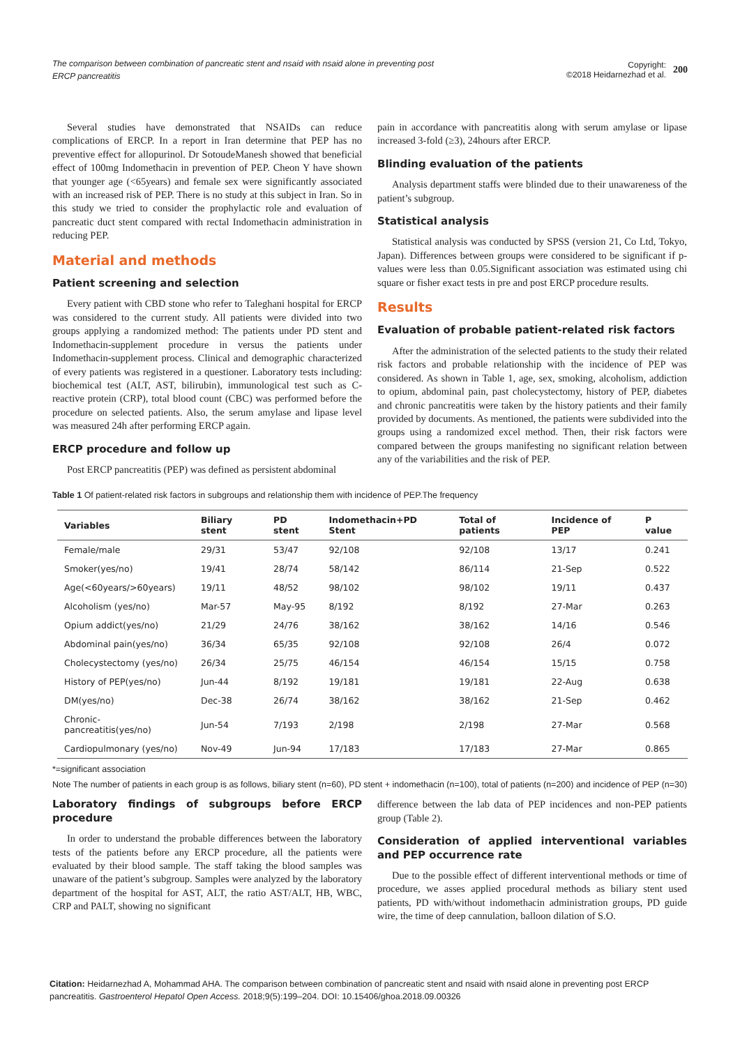The comparison between combination of pancreatic stent and nsaid with nsaid alone in preventing post ERCP pancreatitis
Copyright:
©2018 Heidarnezhad et al.
200
Several studies have demonstrated that NSAIDs can reduce complications of ERCP. In a report in Iran determine that PEP has no preventive effect for allopurinol. Dr SotoudeManesh showed that beneficial effect of 100mg Indomethacin in prevention of PEP. Cheon Y have shown that younger age (<65years) and female sex were significantly associated with an increased risk of PEP. There is no study at this subject in Iran. So in this study we tried to consider the prophylactic role and evaluation of pancreatic duct stent compared with rectal Indomethacin administration in reducing PEP.
Material and methods
Patient screening and selection
Every patient with CBD stone who refer to Taleghani hospital for ERCP was considered to the current study. All patients were divided into two groups applying a randomized method: The patients under PD stent and Indomethacin-supplement procedure in versus the patients under Indomethacin-supplement process. Clinical and demographic characterized of every patients was registered in a questioner. Laboratory tests including: biochemical test (ALT, AST, bilirubin), immunological test such as C-reactive protein (CRP), total blood count (CBC) was performed before the procedure on selected patients. Also, the serum amylase and lipase level was measured 24h after performing ERCP again.
ERCP procedure and follow up
Post ERCP pancreatitis (PEP) was defined as persistent abdominal
pain in accordance with pancreatitis along with serum amylase or lipase increased 3-fold (≥3), 24hours after ERCP.
Blinding evaluation of the patients
Analysis department staffs were blinded due to their unawareness of the patient’s subgroup.
Statistical analysis
Statistical analysis was conducted by SPSS (version 21, Co Ltd, Tokyo, Japan). Differences between groups were considered to be significant if p-values were less than 0.05.Significant association was estimated using chi square or fisher exact tests in pre and post ERCP procedure results.
Results
Evaluation of probable patient-related risk factors
After the administration of the selected patients to the study their related risk factors and probable relationship with the incidence of PEP was considered. As shown in Table 1, age, sex, smoking, alcoholism, addiction to opium, abdominal pain, past cholecystectomy, history of PEP, diabetes and chronic pancreatitis were taken by the history patients and their family provided by documents. As mentioned, the patients were subdivided into the groups using a randomized excel method. Then, their risk factors were compared between the groups manifesting no significant relation between any of the variabilities and the risk of PEP.
Table 1 Of patient-related risk factors in subgroups and relationship them with incidence of PEP.The frequency
| Variables | Biliary stent | PD stent | Indomethacin+PD Stent | Total of patients | Incidence of PEP | P value |
| --- | --- | --- | --- | --- | --- | --- |
| Female/male | 29/31 | 53/47 | 92/108 | 92/108 | 13/17 | 0.241 |
| Smoker(yes/no) | 19/41 | 28/74 | 58/142 | 86/114 | 21-Sep | 0.522 |
| Age(<60years/>60years) | 19/11 | 48/52 | 98/102 | 98/102 | 19/11 | 0.437 |
| Alcoholism (yes/no) | Mar-57 | May-95 | 8/192 | 8/192 | 27-Mar | 0.263 |
| Opium addict(yes/no) | 21/29 | 24/76 | 38/162 | 38/162 | 14/16 | 0.546 |
| Abdominal pain(yes/no) | 36/34 | 65/35 | 92/108 | 92/108 | 26/4 | 0.072 |
| Cholecystectomy (yes/no) | 26/34 | 25/75 | 46/154 | 46/154 | 15/15 | 0.758 |
| History of PEP(yes/no) | Jun-44 | 8/192 | 19/181 | 19/181 | 22-Aug | 0.638 |
| DM(yes/no) | Dec-38 | 26/74 | 38/162 | 38/162 | 21-Sep | 0.462 |
| Chronic-pancreatitis(yes/no) | Jun-54 | 7/193 | 2/198 | 2/198 | 27-Mar | 0.568 |
| Cardiopulmonary (yes/no) | Nov-49 | Jun-94 | 17/183 | 17/183 | 27-Mar | 0.865 |
*=significant association
Note The number of patients in each group is as follows, biliary stent (n=60), PD stent + indomethacin (n=100), total of patients (n=200) and incidence of PEP (n=30)
Laboratory findings of subgroups before ERCP procedure
In order to understand the probable differences between the laboratory tests of the patients before any ERCP procedure, all the patients were evaluated by their blood sample. The staff taking the blood samples was unaware of the patient’s subgroup. Samples were analyzed by the laboratory department of the hospital for AST, ALT, the ratio AST/ALT, HB, WBC, CRP and PALT, showing no significant
difference between the lab data of PEP incidences and non-PEP patients group (Table 2).
Consideration of applied interventional variables and PEP occurrence rate
Due to the possible effect of different interventional methods or time of procedure, we asses applied procedural methods as biliary stent used patients, PD with/without indomethacin administration groups, PD guide wire, the time of deep cannulation, balloon dilation of S.O.
Citation: Heidarnezhad A, Mohammad AHA. The comparison between combination of pancreatic stent and nsaid with nsaid alone in preventing post ERCP pancreatitis. Gastroenterol Hepatol Open Access. 2018;9(5):199‒204. DOI: 10.15406/ghoa.2018.09.00326